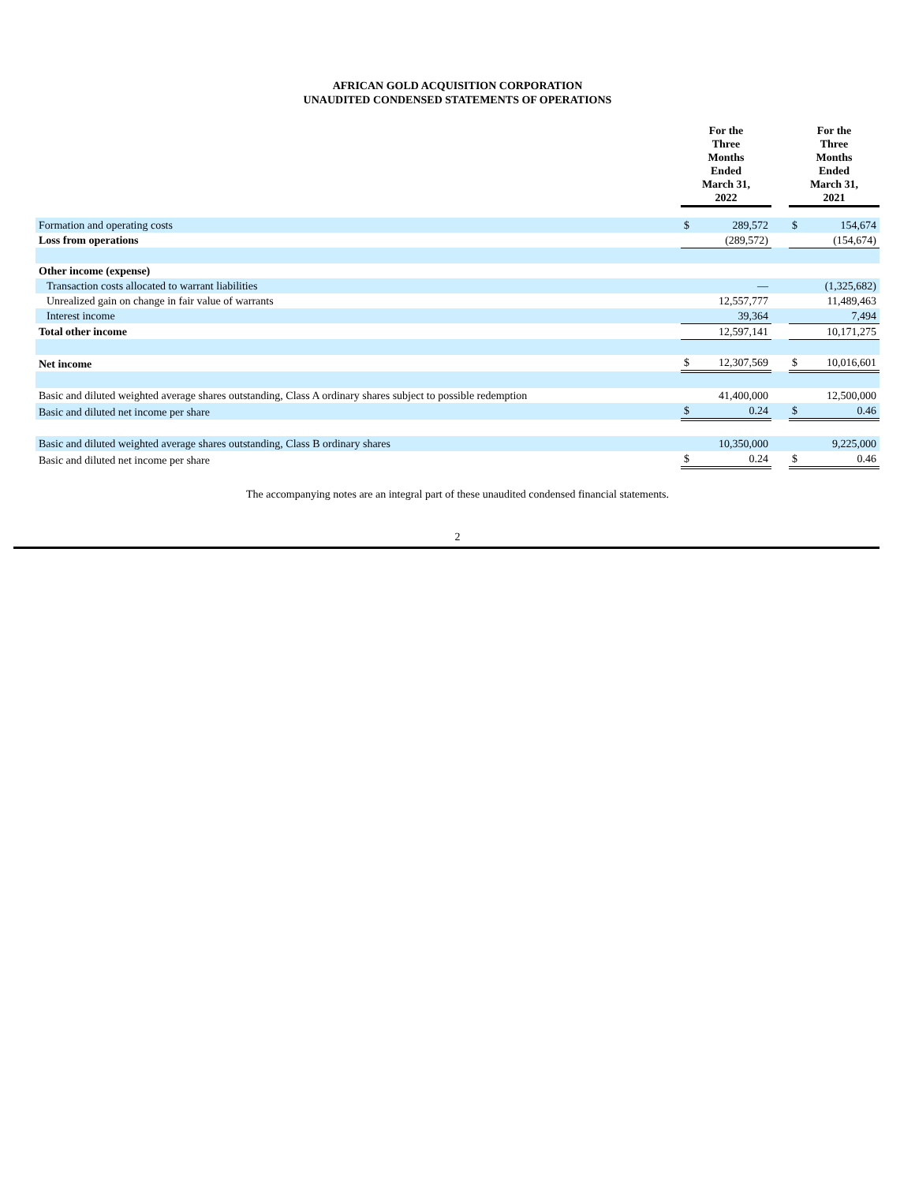AFRICAN GOLD ACQUISITION CORPORATION
UNAUDITED CONDENSED STATEMENTS OF OPERATIONS
| | For the Three Months Ended March 31, 2022 | | | For the Three Months Ended March 31, 2021 | |
| Formation and operating costs | $ | 289,572 | | $ | 154,674 |
| Loss from operations | | (289,572) | | | (154,674) |
| Other income (expense) | | | | | |
| Transaction costs allocated to warrant liabilities | | — | | | (1,325,682) |
| Unrealized gain on change in fair value of warrants | | 12,557,777 | | | 11,489,463 |
| Interest income | | 39,364 | | | 7,494 |
| Total other income | | 12,597,141 | | | 10,171,275 |
| Net income | $ | 12,307,569 | | $ | 10,016,601 |
| Basic and diluted weighted average shares outstanding, Class A ordinary shares subject to possible redemption | | 41,400,000 | | | 12,500,000 |
| Basic and diluted net income per share | $ | 0.24 | | $ | 0.46 |
| Basic and diluted weighted average shares outstanding, Class B ordinary shares | | 10,350,000 | | | 9,225,000 |
| Basic and diluted net income per share | $ | 0.24 | | $ | 0.46 |
The accompanying notes are an integral part of these unaudited condensed financial statements.
2